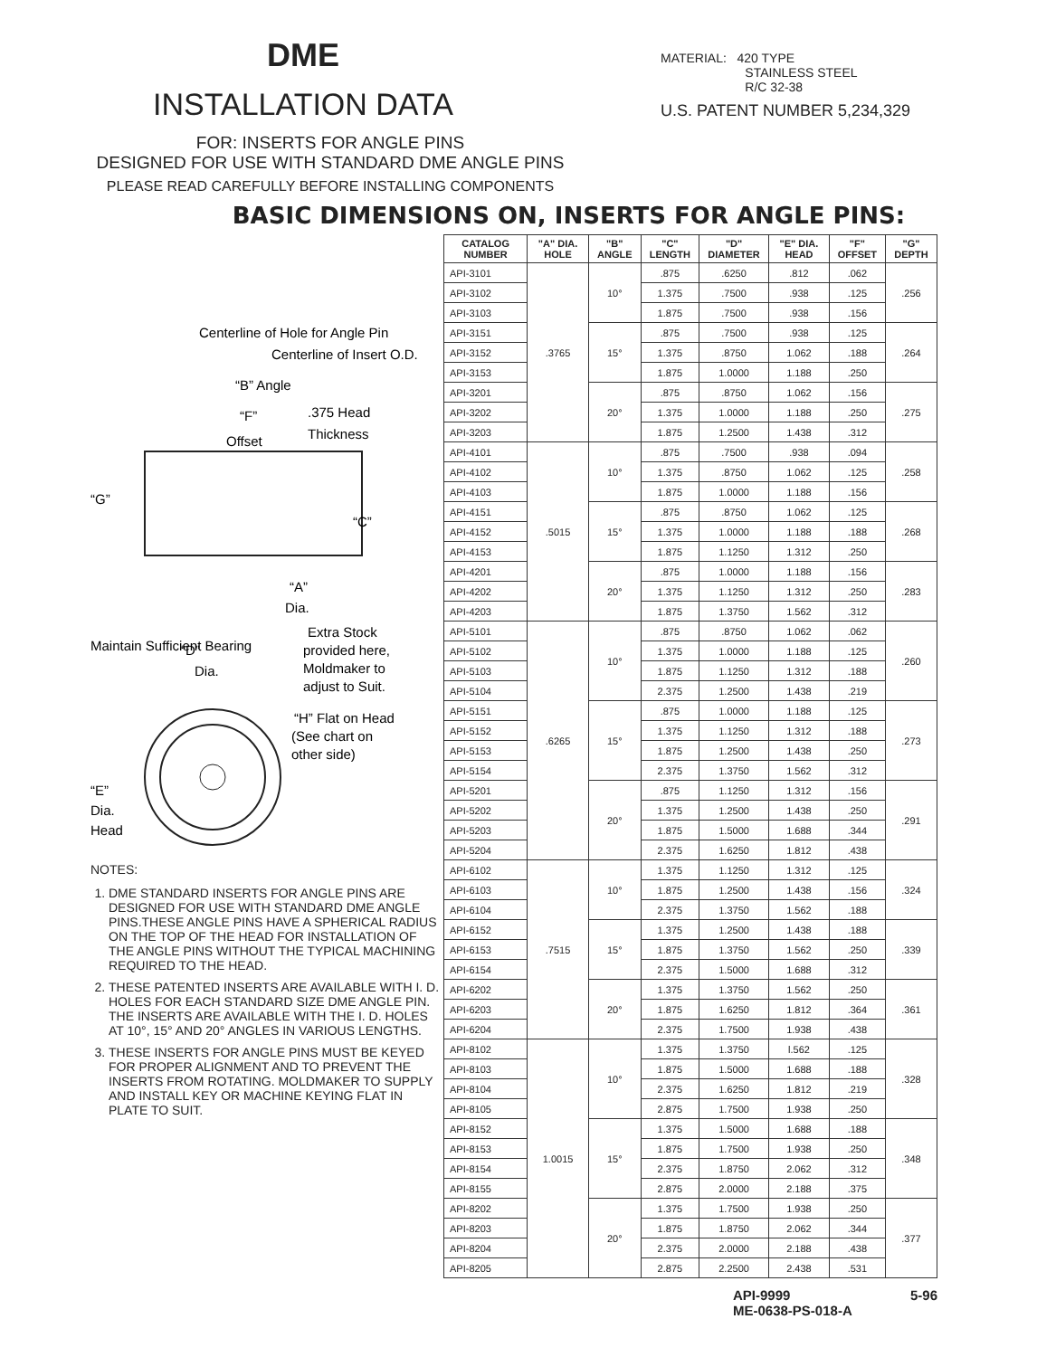DME
INSTALLATION DATA
FOR: INSERTS FOR ANGLE PINS
DESIGNED FOR USE WITH STANDARD DME ANGLE PINS
PLEASE READ CAREFULLY BEFORE INSTALLING COMPONENTS
MATERIAL: 420 TYPE
STAINLESS STEEL
R/C 32-38
U.S. PATENT NUMBER 5,234,329
BASIC DIMENSIONS ON, INSERTS FOR ANGLE PINS:
Centerline of Hole for Angle Pin
Centerline of Insert O.D.
“B” Angle
“F”
.375 Head
Offset
Thickness
“G”
“C”
“A”
Dia.
Extra Stock
provided here,
Moldmaker to
adjust to Suit.
“D”
Dia.
Maintain Sufficient Bearing
“H” Flat on Head
(See chart on
other side)
“E”
Dia.
Head
NOTES:
1. DME STANDARD INSERTS FOR ANGLE PINS ARE DESIGNED FOR USE WITH STANDARD DME ANGLE PINS.THESE ANGLE PINS HAVE A SPHERICAL RADIUS ON THE TOP OF THE HEAD FOR INSTALLATION OF THE ANGLE PINS WITHOUT THE TYPICAL MACHINING REQUIRED TO THE HEAD.
2. THESE PATENTED INSERTS ARE AVAILABLE WITH I. D. HOLES FOR EACH STANDARD SIZE DME ANGLE PIN. THE INSERTS ARE AVAILABLE WITH THE I. D. HOLES AT 10°, 15° AND 20° ANGLES IN VARIOUS LENGTHS.
3. THESE INSERTS FOR ANGLE PINS MUST BE KEYED FOR PROPER ALIGNMENT AND TO PREVENT THE INSERTS FROM ROTATING. MOLDMAKER TO SUPPLY AND INSTALL KEY OR MACHINE KEYING FLAT IN PLATE TO SUIT.
| CATALOG NUMBER | "A" DIA. HOLE | "B" ANGLE | "C" LENGTH | "D" DIAMETER | "E" DIA. HEAD | "F" OFFSET | "G" DEPTH |
| --- | --- | --- | --- | --- | --- | --- | --- |
| API-3101 | .3765 | 10° | .875 | .6250 | .812 | .062 | .256 |
| API-3102 | | | 1.375 | .7500 | .938 | .125 | |
| API-3103 | | | 1.875 | .7500 | .938 | .156 | |
| API-3151 | | 15° | .875 | .7500 | .938 | .125 | .264 |
| API-3152 | | | 1.375 | .8750 | 1.062 | .188 | |
| API-3153 | | | 1.875 | 1.0000 | 1.188 | .250 | |
| API-3201 | | 20° | .875 | .8750 | 1.062 | .156 | .275 |
| API-3202 | | | 1.375 | 1.0000 | 1.188 | .250 | |
| API-3203 | | | 1.875 | 1.2500 | 1.438 | .312 | |
| API-4101 | .5015 | 10° | .875 | .7500 | .938 | .094 | .258 |
| API-4102 | | | 1.375 | .8750 | 1.062 | .125 | |
| API-4103 | | | 1.875 | 1.0000 | 1.188 | .156 | |
| API-4151 | | 15° | .875 | .8750 | 1.062 | .125 | .268 |
| API-4152 | | | 1.375 | 1.0000 | 1.188 | .188 | |
| API-4153 | | | 1.875 | 1.1250 | 1.312 | .250 | |
| API-4201 | | 20° | .875 | 1.0000 | 1.188 | .156 | .283 |
| API-4202 | | | 1.375 | 1.1250 | 1.312 | .250 | |
| API-4203 | | | 1.875 | 1.3750 | 1.562 | .312 | |
| API-5101 | .6265 | 10° | .875 | .8750 | 1.062 | .062 | .260 |
| API-5102 | | | 1.375 | 1.0000 | 1.188 | .125 | |
| API-5103 | | | 1.875 | 1.1250 | 1.312 | .188 | |
| API-5104 | | | 2.375 | 1.2500 | 1.438 | .219 | |
| API-5151 | | 15° | .875 | 1.0000 | 1.188 | .125 | .273 |
| API-5152 | | | 1.375 | 1.1250 | 1.312 | .188 | |
| API-5153 | | | 1.875 | 1.2500 | 1.438 | .250 | |
| API-5154 | | | 2.375 | 1.3750 | 1.562 | .312 | |
| API-5201 | | 20° | .875 | 1.1250 | 1.312 | .156 | .291 |
| API-5202 | | | 1.375 | 1.2500 | 1.438 | .250 | |
| API-5203 | | | 1.875 | 1.5000 | 1.688 | .344 | |
| API-5204 | | | 2.375 | 1.6250 | 1.812 | .438 | |
| API-6102 | .7515 | 10° | 1.375 | 1.1250 | 1.312 | .125 | .324 |
| API-6103 | | | 1.875 | 1.2500 | 1.438 | .156 | |
| API-6104 | | | 2.375 | 1.3750 | 1.562 | .188 | |
| API-6152 | | 15° | 1.375 | 1.2500 | 1.438 | .188 | .339 |
| API-6153 | | | 1.875 | 1.3750 | 1.562 | .250 | |
| API-6154 | | | 2.375 | 1.5000 | 1.688 | .312 | |
| API-6202 | | 20° | 1.375 | 1.3750 | 1.562 | .250 | .361 |
| API-6203 | | | 1.875 | 1.6250 | 1.812 | .364 | |
| API-6204 | | | 2.375 | 1.7500 | 1.938 | .438 | |
| API-8102 | 1.0015 | 10° | 1.375 | 1.3750 | l.562 | .125 | .328 |
| API-8103 | | | 1.875 | 1.5000 | 1.688 | .188 | |
| API-8104 | | | 2.375 | 1.6250 | 1.812 | .219 | |
| API-8105 | | | 2.875 | 1.7500 | 1.938 | .250 | |
| API-8152 | | 15° | 1.375 | 1.5000 | 1.688 | .188 | .348 |
| API-8153 | | | 1.875 | 1.7500 | 1.938 | .250 | |
| API-8154 | | | 2.375 | 1.8750 | 2.062 | .312 | |
| API-8155 | | | 2.875 | 2.0000 | 2.188 | .375 | |
| API-8202 | | 20° | 1.375 | 1.7500 | 1.938 | .250 | .377 |
| API-8203 | | | 1.875 | 1.8750 | 2.062 | .344 | |
| API-8204 | | | 2.375 | 2.0000 | 2.188 | .438 | |
| API-8205 | | | 2.875 | 2.2500 | 2.438 | .531 | |
API-9999
ME-0638-PS-018-A
5-96